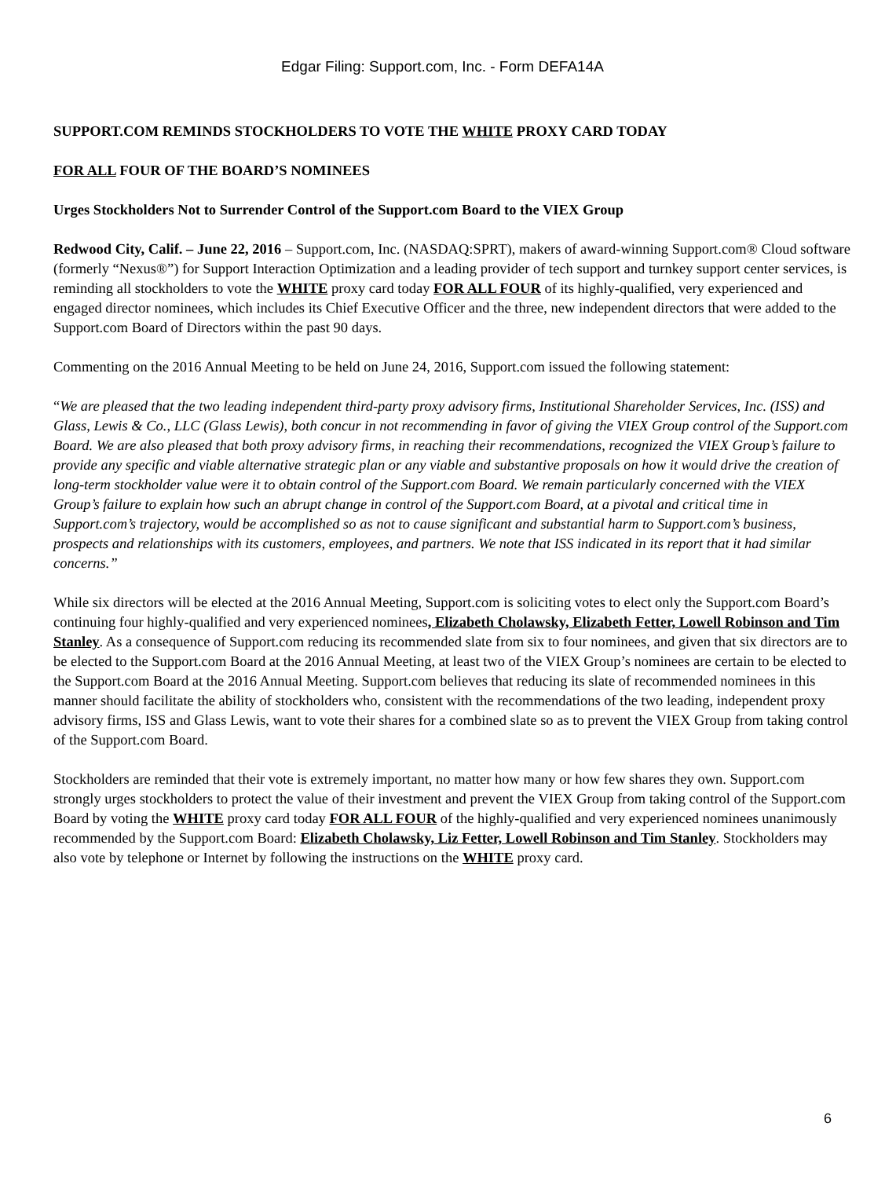Edgar Filing: Support.com, Inc. - Form DEFA14A
SUPPORT.COM REMINDS STOCKHOLDERS TO VOTE THE WHITE PROXY CARD TODAY
FOR ALL FOUR OF THE BOARD’S NOMINEES
Urges Stockholders Not to Surrender Control of the Support.com Board to the VIEX Group
Redwood City, Calif. – June 22, 2016 – Support.com, Inc. (NASDAQ:SPRT), makers of award-winning Support.com® Cloud software (formerly “Nexus®”) for Support Interaction Optimization and a leading provider of tech support and turnkey support center services, is reminding all stockholders to vote the WHITE proxy card today FOR ALL FOUR of its highly-qualified, very experienced and engaged director nominees, which includes its Chief Executive Officer and the three, new independent directors that were added to the Support.com Board of Directors within the past 90 days.
Commenting on the 2016 Annual Meeting to be held on June 24, 2016, Support.com issued the following statement:
“We are pleased that the two leading independent third-party proxy advisory firms, Institutional Shareholder Services, Inc. (ISS) and Glass, Lewis & Co., LLC (Glass Lewis), both concur in not recommending in favor of giving the VIEX Group control of the Support.com Board. We are also pleased that both proxy advisory firms, in reaching their recommendations, recognized the VIEX Group’s failure to provide any specific and viable alternative strategic plan or any viable and substantive proposals on how it would drive the creation of long-term stockholder value were it to obtain control of the Support.com Board. We remain particularly concerned with the VIEX Group’s failure to explain how such an abrupt change in control of the Support.com Board, at a pivotal and critical time in Support.com’s trajectory, would be accomplished so as not to cause significant and substantial harm to Support.com’s business, prospects and relationships with its customers, employees, and partners. We note that ISS indicated in its report that it had similar concerns.”
While six directors will be elected at the 2016 Annual Meeting, Support.com is soliciting votes to elect only the Support.com Board’s continuing four highly-qualified and very experienced nominees, Elizabeth Cholawsky, Elizabeth Fetter, Lowell Robinson and Tim Stanley. As a consequence of Support.com reducing its recommended slate from six to four nominees, and given that six directors are to be elected to the Support.com Board at the 2016 Annual Meeting, at least two of the VIEX Group’s nominees are certain to be elected to the Support.com Board at the 2016 Annual Meeting. Support.com believes that reducing its slate of recommended nominees in this manner should facilitate the ability of stockholders who, consistent with the recommendations of the two leading, independent proxy advisory firms, ISS and Glass Lewis, want to vote their shares for a combined slate so as to prevent the VIEX Group from taking control of the Support.com Board.
Stockholders are reminded that their vote is extremely important, no matter how many or how few shares they own. Support.com strongly urges stockholders to protect the value of their investment and prevent the VIEX Group from taking control of the Support.com Board by voting the WHITE proxy card today FOR ALL FOUR of the highly-qualified and very experienced nominees unanimously recommended by the Support.com Board: Elizabeth Cholawsky, Liz Fetter, Lowell Robinson and Tim Stanley. Stockholders may also vote by telephone or Internet by following the instructions on the WHITE proxy card.
6